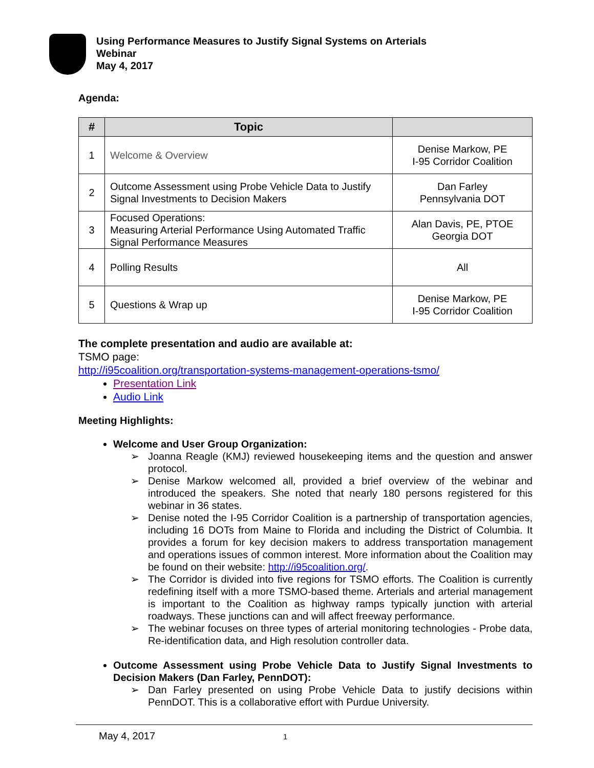Using Performance Measures to Justify Signal Systems on Arterials
Webinar
May 4, 2017
Agenda:
| # | Topic | |
| --- | --- | --- |
| 1 | Welcome & Overview | Denise Markow, PE I-95 Corridor Coalition |
| 2 | Outcome Assessment using Probe Vehicle Data to Justify Signal Investments to Decision Makers | Dan Farley Pennsylvania DOT |
| 3 | Focused Operations: Measuring Arterial Performance Using Automated Traffic Signal Performance Measures | Alan Davis, PE, PTOE Georgia DOT |
| 4 | Polling Results | All |
| 5 | Questions & Wrap up | Denise Markow, PE I-95 Corridor Coalition |
The complete presentation and audio are available at:
TSMO page:
http://i95coalition.org/transportation-systems-management-operations-tsmo/
Presentation Link
Audio Link
Meeting Highlights:
Welcome and User Group Organization:
➢ Joanna Reagle (KMJ) reviewed housekeeping items and the question and answer protocol.
➢ Denise Markow welcomed all, provided a brief overview of the webinar and introduced the speakers. She noted that nearly 180 persons registered for this webinar in 36 states.
➢ Denise noted the I-95 Corridor Coalition is a partnership of transportation agencies, including 16 DOTs from Maine to Florida and including the District of Columbia. It provides a forum for key decision makers to address transportation management and operations issues of common interest. More information about the Coalition may be found on their website: http://i95coalition.org/.
➢ The Corridor is divided into five regions for TSMO efforts. The Coalition is currently redefining itself with a more TSMO-based theme. Arterials and arterial management is important to the Coalition as highway ramps typically junction with arterial roadways. These junctions can and will affect freeway performance.
➢ The webinar focuses on three types of arterial monitoring technologies - Probe data, Re-identification data, and High resolution controller data.
Outcome Assessment using Probe Vehicle Data to Justify Signal Investments to Decision Makers (Dan Farley, PennDOT):
➢ Dan Farley presented on using Probe Vehicle Data to justify decisions within PennDOT. This is a collaborative effort with Purdue University.
May 4, 2017 1